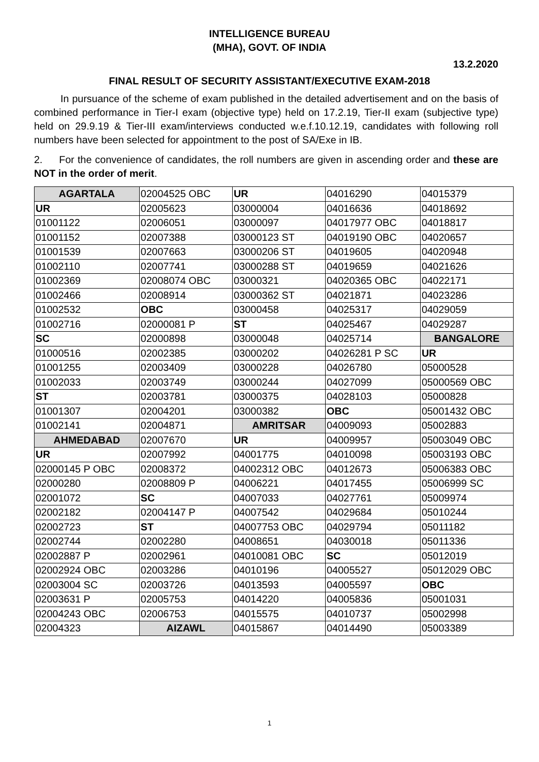INTELLIGENCE BUREAU
(MHA), GOVT. OF INDIA
13.2.2020
FINAL RESULT OF SECURITY ASSISTANT/EXECUTIVE EXAM-2018
In pursuance of the scheme of exam published in the detailed advertisement and on the basis of combined performance in Tier-I exam (objective type) held on 17.2.19, Tier-II exam (subjective type) held on 29.9.19 & Tier-III exam/interviews conducted w.e.f.10.12.19, candidates with following roll numbers have been selected for appointment to the post of SA/Exe in IB.
2. For the convenience of candidates, the roll numbers are given in ascending order and these are NOT in the order of merit.
| AGARTALA | 02004525 OBC | UR | 04016290 | 04015379 |
| UR | 02005623 | 03000004 | 04016636 | 04018692 |
| 01001122 | 02006051 | 03000097 | 04017977 OBC | 04018817 |
| 01001152 | 02007388 | 03000123 ST | 04019190 OBC | 04020657 |
| 01001539 | 02007663 | 03000206 ST | 04019605 | 04020948 |
| 01002110 | 02007741 | 03000288 ST | 04019659 | 04021626 |
| 01002369 | 02008074 OBC | 03000321 | 04020365 OBC | 04022171 |
| 01002466 | 02008914 | 03000362 ST | 04021871 | 04023286 |
| 01002532 | OBC | 03000458 | 04025317 | 04029059 |
| 01002716 | 02000081 P | ST | 04025467 | 04029287 |
| SC | 02000898 | 03000048 | 04025714 | BANGALORE |
| 01000516 | 02002385 | 03000202 | 04026281 P SC | UR |
| 01001255 | 02003409 | 03000228 | 04026780 | 05000528 |
| 01002033 | 02003749 | 03000244 | 04027099 | 05000569 OBC |
| ST | 02003781 | 03000375 | 04028103 | 05000828 |
| 01001307 | 02004201 | 03000382 | OBC | 05001432 OBC |
| 01002141 | 02004871 | AMRITSAR | 04009093 | 05002883 |
| AHMEDABAD | 02007670 | UR | 04009957 | 05003049 OBC |
| UR | 02007992 | 04001775 | 04010098 | 05003193 OBC |
| 02000145 P OBC | 02008372 | 04002312 OBC | 04012673 | 05006383 OBC |
| 02000280 | 02008809 P | 04006221 | 04017455 | 05006999 SC |
| 02001072 | SC | 04007033 | 04027761 | 05009974 |
| 02002182 | 02004147 P | 04007542 | 04029684 | 05010244 |
| 02002723 | ST | 04007753 OBC | 04029794 | 05011182 |
| 02002744 | 02002280 | 04008651 | 04030018 | 05011336 |
| 02002887 P | 02002961 | 04010081 OBC | SC | 05012019 |
| 02002924 OBC | 02003286 | 04010196 | 04005527 | 05012029 OBC |
| 02003004 SC | 02003726 | 04013593 | 04005597 | OBC |
| 02003631 P | 02005753 | 04014220 | 04005836 | 05001031 |
| 02004243 OBC | 02006753 | 04015575 | 04010737 | 05002998 |
| 02004323 | AIZAWL | 04015867 | 04014490 | 05003389 |
1